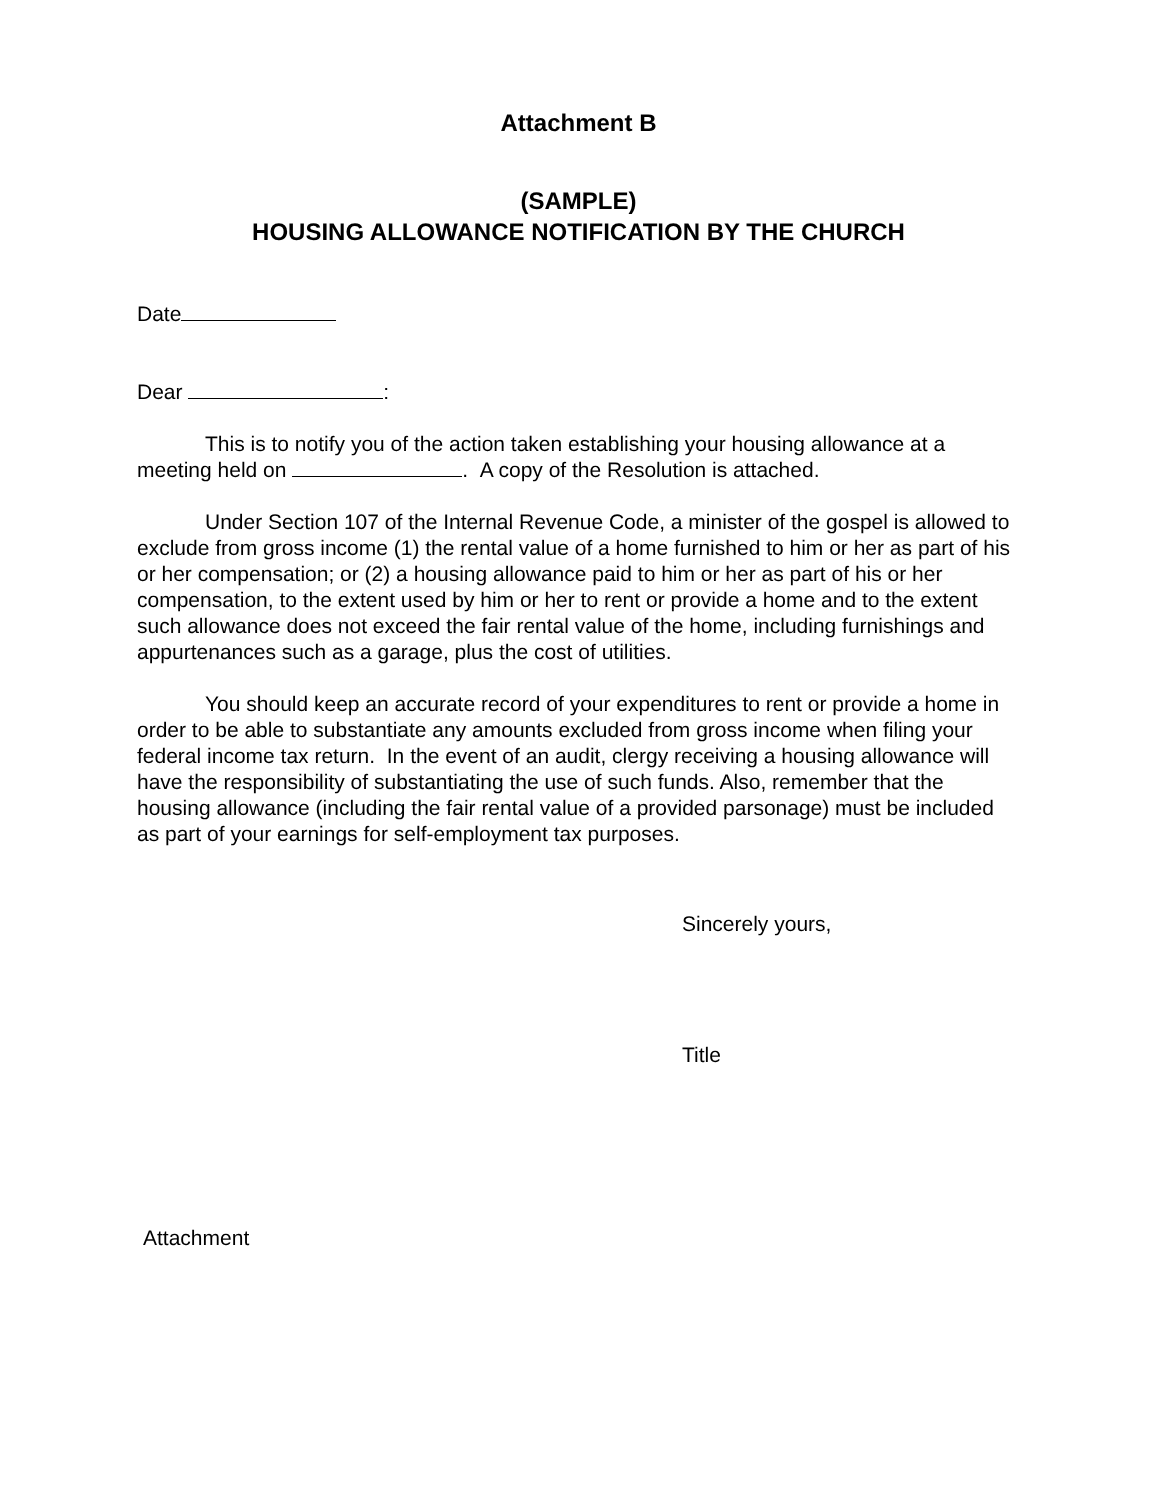Attachment B
(SAMPLE)
HOUSING ALLOWANCE NOTIFICATION BY THE CHURCH
Date
Dear :
This is to notify you of the action taken establishing your housing allowance at a meeting held on . A copy of the Resolution is attached.
Under Section 107 of the Internal Revenue Code, a minister of the gospel is allowed to exclude from gross income (1) the rental value of a home furnished to him or her as part of his or her compensation; or (2) a housing allowance paid to him or her as part of his or her compensation, to the extent used by him or her to rent or provide a home and to the extent such allowance does not exceed the fair rental value of the home, including furnishings and appurtenances such as a garage, plus the cost of utilities.
You should keep an accurate record of your expenditures to rent or provide a home in order to be able to substantiate any amounts excluded from gross income when filing your federal income tax return. In the event of an audit, clergy receiving a housing allowance will have the responsibility of substantiating the use of such funds. Also, remember that the housing allowance (including the fair rental value of a provided parsonage) must be included as part of your earnings for self-employment tax purposes.
Sincerely yours,
Title
Attachment